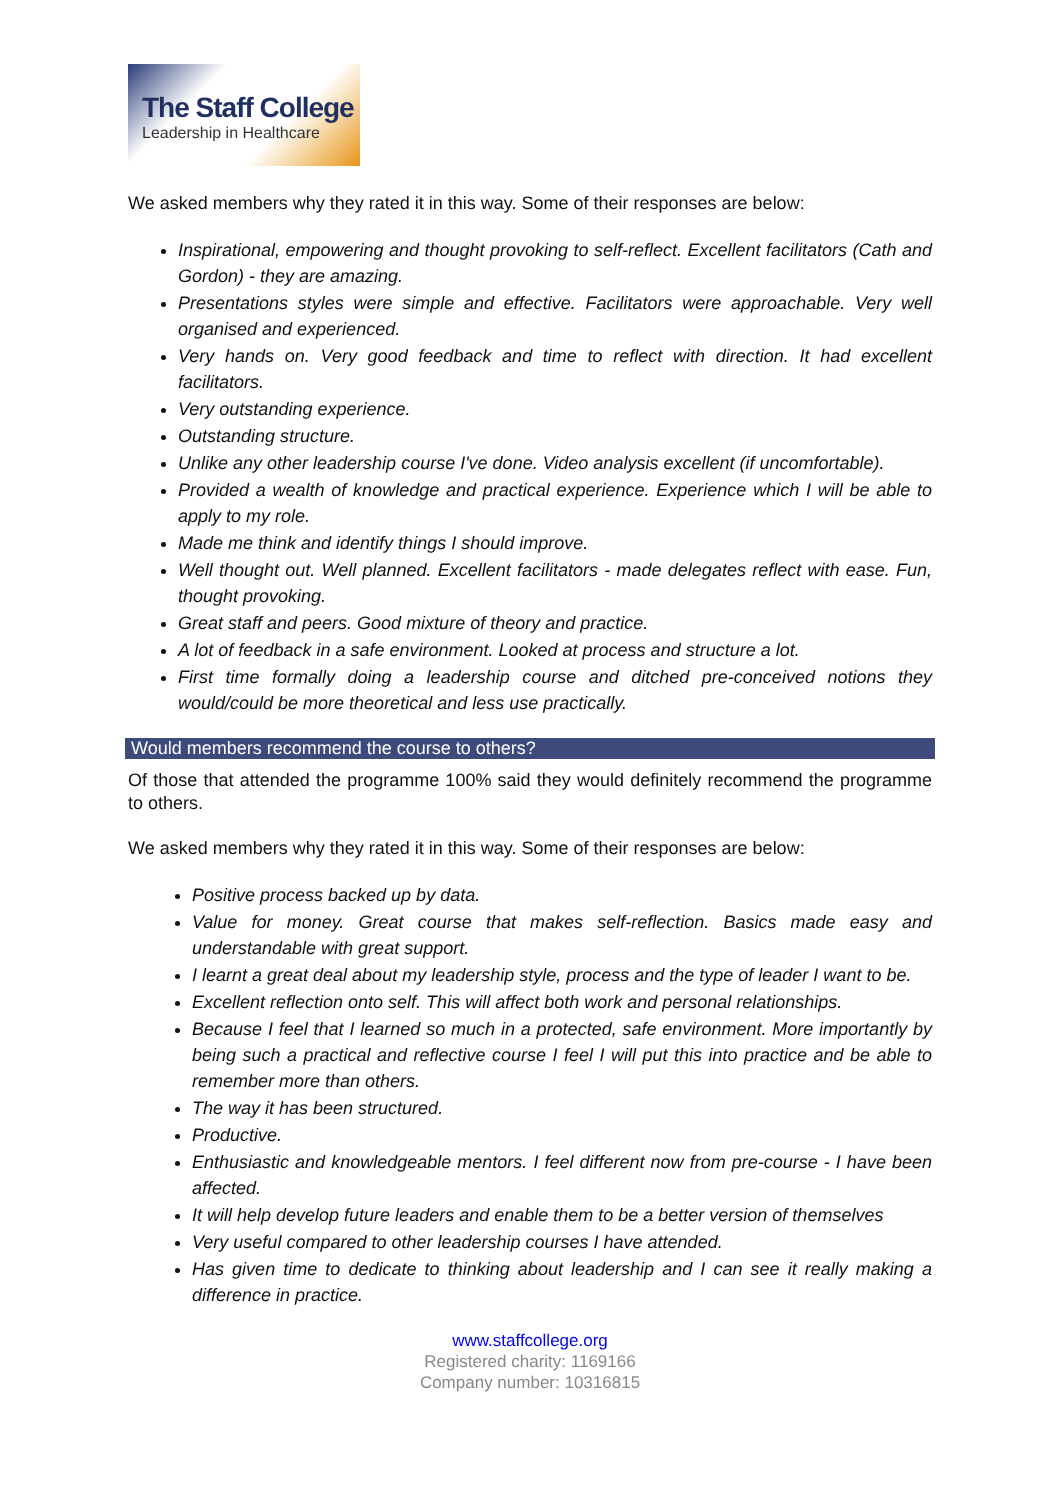The Staff College
Leadership in Healthcare
We asked members why they rated it in this way. Some of their responses are below:
Inspirational, empowering and thought provoking to self-reflect. Excellent facilitators (Cath and Gordon) - they are amazing.
Presentations styles were simple and effective. Facilitators were approachable. Very well organised and experienced.
Very hands on. Very good feedback and time to reflect with direction. It had excellent facilitators.
Very outstanding experience.
Outstanding structure.
Unlike any other leadership course I've done. Video analysis excellent (if uncomfortable).
Provided a wealth of knowledge and practical experience. Experience which I will be able to apply to my role.
Made me think and identify things I should improve.
Well thought out. Well planned. Excellent facilitators - made delegates reflect with ease. Fun, thought provoking.
Great staff and peers. Good mixture of theory and practice.
A lot of feedback in a safe environment. Looked at process and structure a lot.
First time formally doing a leadership course and ditched pre-conceived notions they would/could be more theoretical and less use practically.
Would members recommend the course to others?
Of those that attended the programme 100% said they would definitely recommend the programme to others.
We asked members why they rated it in this way. Some of their responses are below:
Positive process backed up by data.
Value for money. Great course that makes self-reflection. Basics made easy and understandable with great support.
I learnt a great deal about my leadership style, process and the type of leader I want to be.
Excellent reflection onto self. This will affect both work and personal relationships.
Because I feel that I learned so much in a protected, safe environment. More importantly by being such a practical and reflective course I feel I will put this into practice and be able to remember more than others.
The way it has been structured.
Productive.
Enthusiastic and knowledgeable mentors. I feel different now from pre-course - I have been affected.
It will help develop future leaders and enable them to be a better version of themselves
Very useful compared to other leadership courses I have attended.
Has given time to dedicate to thinking about leadership and I can see it really making a difference in practice.
www.staffcollege.org
Registered charity: 1169166
Company number: 10316815